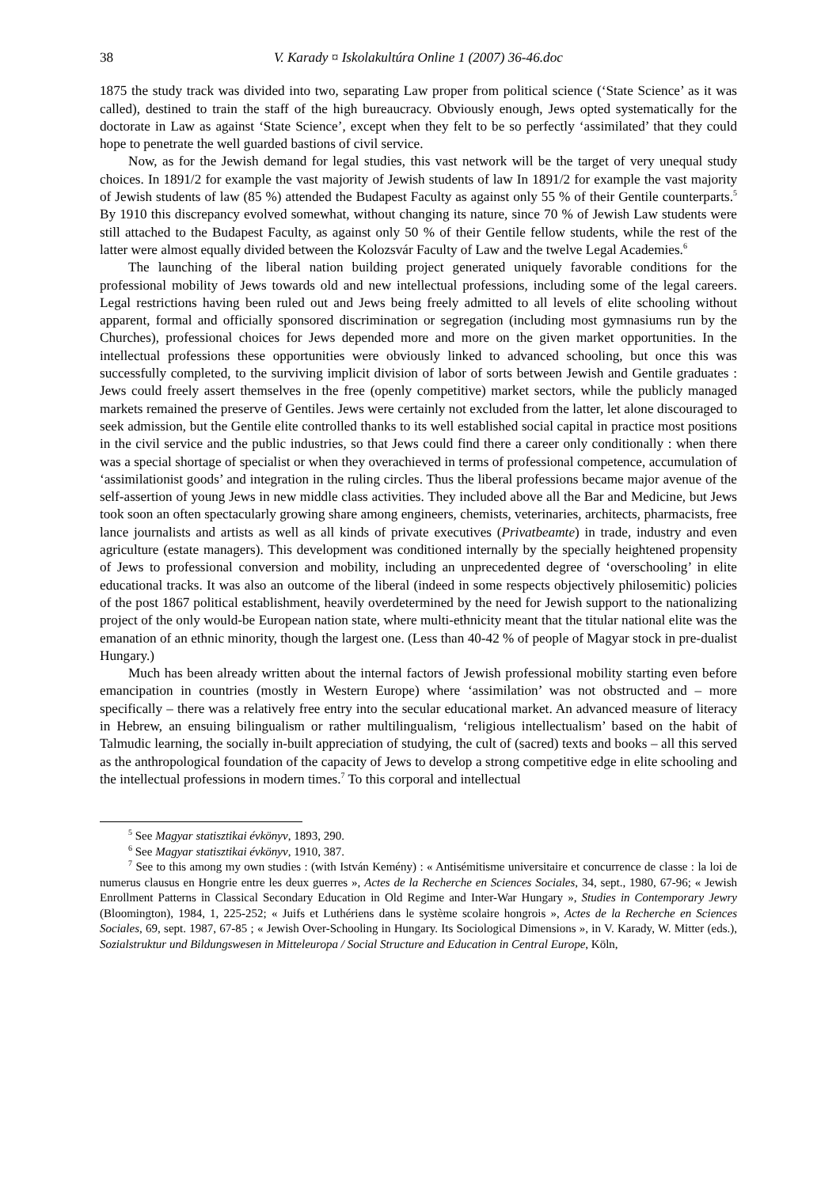38 V. Karady ¤ Iskolakultúra Online 1 (2007) 36-46.doc
1875 the study track was divided into two, separating Law proper from political science (‘State Science’ as it was called), destined to train the staff of the high bureaucracy. Obviously enough, Jews opted systematically for the doctorate in Law as against ‘State Science’, except when they felt to be so perfectly ‘assimilated’ that they could hope to penetrate the well guarded bastions of civil service.
Now, as for the Jewish demand for legal studies, this vast network will be the target of very unequal study choices. In 1891/2 for example the vast majority of Jewish students of law In 1891/2 for example the vast majority of Jewish students of law (85 %) attended the Budapest Faculty as against only 55 % of their Gentile counterparts.<sup>5</sup> By 1910 this discrepancy evolved somewhat, without changing its nature, since 70 % of Jewish Law students were still attached to the Budapest Faculty, as against only 50 % of their Gentile fellow students, while the rest of the latter were almost equally divided between the Kolozsvár Faculty of Law and the twelve Legal Academies.<sup>6</sup>
The launching of the liberal nation building project generated uniquely favorable conditions for the professional mobility of Jews towards old and new intellectual professions, including some of the legal careers. Legal restrictions having been ruled out and Jews being freely admitted to all levels of elite schooling without apparent, formal and officially sponsored discrimination or segregation (including most gymnasiums run by the Churches), professional choices for Jews depended more and more on the given market opportunities. In the intellectual professions these opportunities were obviously linked to advanced schooling, but once this was successfully completed, to the surviving implicit division of labor of sorts between Jewish and Gentile graduates : Jews could freely assert themselves in the free (openly competitive) market sectors, while the publicly managed markets remained the preserve of Gentiles. Jews were certainly not excluded from the latter, let alone discouraged to seek admission, but the Gentile elite controlled thanks to its well established social capital in practice most positions in the civil service and the public industries, so that Jews could find there a career only conditionally : when there was a special shortage of specialist or when they overachieved in terms of professional competence, accumulation of ‘assimilationist goods’ and integration in the ruling circles. Thus the liberal professions became major avenue of the self-assertion of young Jews in new middle class activities. They included above all the Bar and Medicine, but Jews took soon an often spectacularly growing share among engineers, chemists, veterinaries, architects, pharmacists, free lance journalists and artists as well as all kinds of private executives (Privatbeamte) in trade, industry and even agriculture (estate managers). This development was conditioned internally by the specially heightened propensity of Jews to professional conversion and mobility, including an unprecedented degree of ‘overschooling’ in elite educational tracks. It was also an outcome of the liberal (indeed in some respects objectively philosemitic) policies of the post 1867 political establishment, heavily overdetermined by the need for Jewish support to the nationalizing project of the only would-be European nation state, where multi-ethnicity meant that the titular national elite was the emanation of an ethnic minority, though the largest one. (Less than 40-42 % of people of Magyar stock in pre-dualist Hungary.)
Much has been already written about the internal factors of Jewish professional mobility starting even before emancipation in countries (mostly in Western Europe) where ‘assimilation’ was not obstructed and – more specifically – there was a relatively free entry into the secular educational market. An advanced measure of literacy in Hebrew, an ensuing bilingualism or rather multilingualism, ‘religious intellectualism’ based on the habit of Talmudic learning, the socially in-built appreciation of studying, the cult of (sacred) texts and books – all this served as the anthropological foundation of the capacity of Jews to develop a strong competitive edge in elite schooling and the intellectual professions in modern times.<sup>7</sup> To this corporal and intellectual
<sup>5</sup> See Magyar statisztikai évkönyv, 1893, 290.
<sup>6</sup> See Magyar statisztikai évkönyv, 1910, 387.
<sup>7</sup> See to this among my own studies : (with István Kemény) : « Antisémitisme universitaire et concurrence de classe : la loi de numerus clausus en Hongrie entre les deux guerres », Actes de la Recherche en Sciences Sociales, 34, sept., 1980, 67-96; « Jewish Enrollment Patterns in Classical Secondary Education in Old Regime and Inter-War Hungary », Studies in Contemporary Jewry (Bloomington), 1984, 1, 225-252; « Juifs et Luthériens dans le système scolaire hongrois », Actes de la Recherche en Sciences Sociales, 69, sept. 1987, 67-85 ; « Jewish Over-Schooling in Hungary. Its Sociological Dimensions », in V. Karady, W. Mitter (eds.), Sozialstruktur und Bildungswesen in Mitteleuropa / Social Structure and Education in Central Europe, Köln,